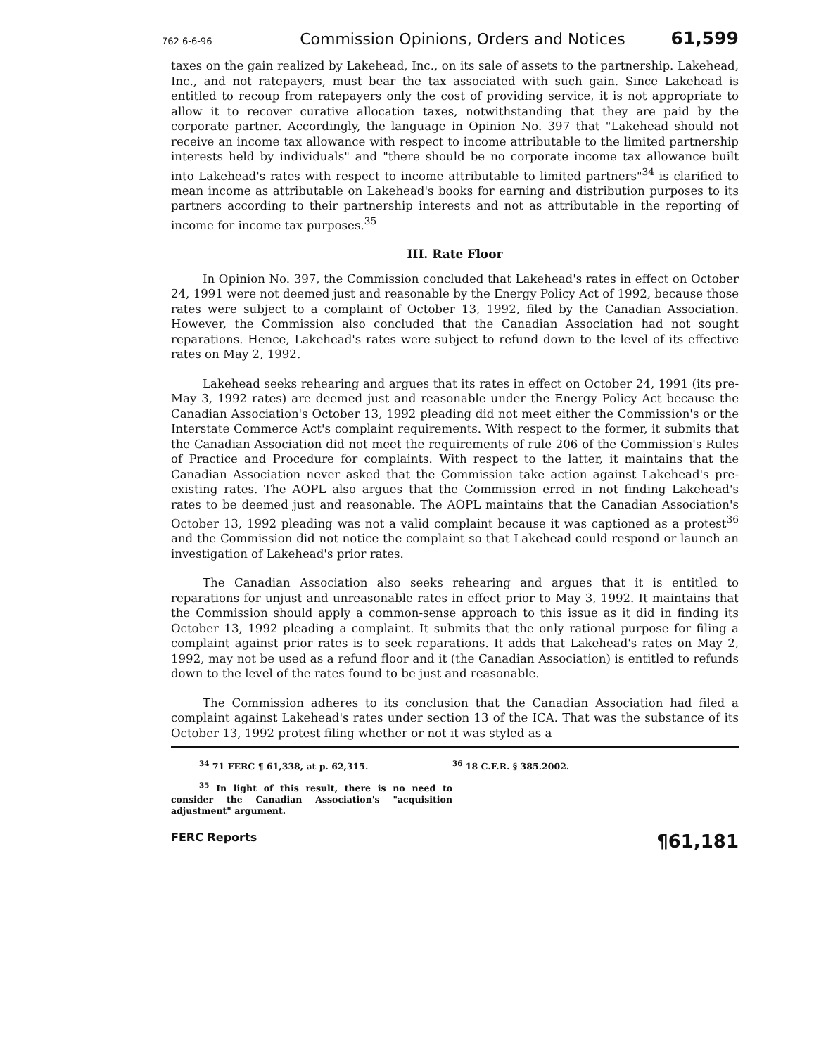762 6-6-96 Commission Opinions, Orders and Notices 61,599
taxes on the gain realized by Lakehead, Inc., on its sale of assets to the partnership. Lakehead, Inc., and not ratepayers, must bear the tax associated with such gain. Since Lakehead is entitled to recoup from ratepayers only the cost of providing service, it is not appropriate to allow it to recover curative allocation taxes, notwithstanding that they are paid by the corporate partner. Accordingly, the language in Opinion No. 397 that "Lakehead should not receive an income tax allowance with respect to income attributable to the limited partnership interests held by individuals" and "there should be no corporate income tax allowance built into Lakehead's rates with respect to income attributable to limited partners"<sup>34</sup> is clarified to mean income as attributable on Lakehead's books for earning and distribution purposes to its partners according to their partnership interests and not as attributable in the reporting of income for income tax purposes.<sup>35</sup>
III. Rate Floor
In Opinion No. 397, the Commission concluded that Lakehead's rates in effect on October 24, 1991 were not deemed just and reasonable by the Energy Policy Act of 1992, because those rates were subject to a complaint of October 13, 1992, filed by the Canadian Association. However, the Commission also concluded that the Canadian Association had not sought reparations. Hence, Lakehead's rates were subject to refund down to the level of its effective rates on May 2, 1992.
Lakehead seeks rehearing and argues that its rates in effect on October 24, 1991 (its pre-May 3, 1992 rates) are deemed just and reasonable under the Energy Policy Act because the Canadian Association's October 13, 1992 pleading did not meet either the Commission's or the Interstate Commerce Act's complaint requirements. With respect to the former, it submits that the Canadian Association did not meet the requirements of rule 206 of the Commission's Rules of Practice and Procedure for complaints. With respect to the latter, it maintains that the Canadian Association never asked that the Commission take action against Lakehead's pre-existing rates. The AOPL also argues that the Commission erred in not finding Lakehead's rates to be deemed just and reasonable. The AOPL maintains that the Canadian Association's October 13, 1992 pleading was not a valid complaint because it was captioned as a protest<sup>36</sup> and the Commission did not notice the complaint so that Lakehead could respond or launch an investigation of Lakehead's prior rates.
The Canadian Association also seeks rehearing and argues that it is entitled to reparations for unjust and unreasonable rates in effect prior to May 3, 1992. It maintains that the Commission should apply a common-sense approach to this issue as it did in finding its October 13, 1992 pleading a complaint. It submits that the only rational purpose for filing a complaint against prior rates is to seek reparations. It adds that Lakehead's rates on May 2, 1992, may not be used as a refund floor and it (the Canadian Association) is entitled to refunds down to the level of the rates found to be just and reasonable.
The Commission adheres to its conclusion that the Canadian Association had filed a complaint against Lakehead's rates under section 13 of the ICA. That was the substance of its October 13, 1992 protest filing whether or not it was styled as a
<sup>34</sup> 71 FERC ¶ 61,338, at p. 62,315.
<sup>35</sup> In light of this result, there is no need to consider the Canadian Association's "acquisition adjustment" argument.
<sup>36</sup> 18 C.F.R. § 385.2002.
FERC Reports ¶61,181